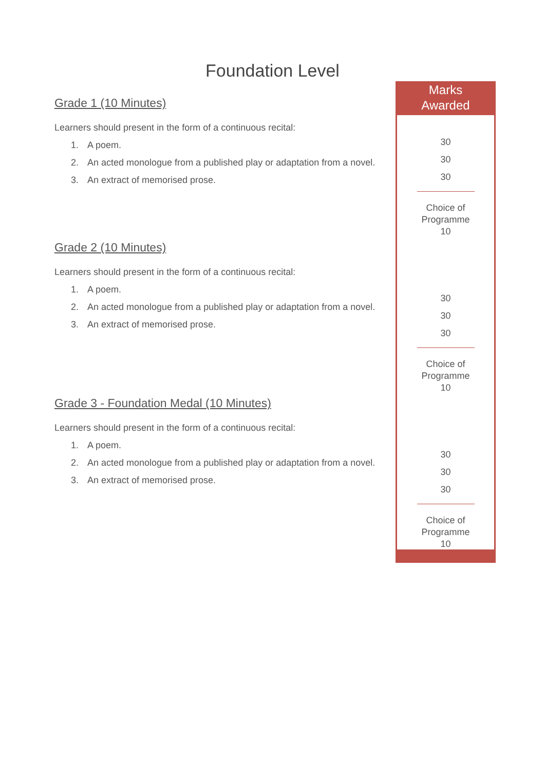Foundation Level
Grade 1 (10 Minutes)
Learners should present in the form of a continuous recital:
1. A poem.
2. An acted monologue from a published play or adaptation from a novel.
3. An extract of memorised prose.
Grade 2 (10 Minutes)
Learners should present in the form of a continuous recital:
1. A poem.
2. An acted monologue from a published play or adaptation from a novel.
3. An extract of memorised prose.
Grade 3 - Foundation Medal (10 Minutes)
Learners should present in the form of a continuous recital:
1. A poem.
2. An acted monologue from a published play or adaptation from a novel.
3. An extract of memorised prose.
Marks
Awarded
30
30
30
Choice of
Programme
10
30
30
30
Choice of
Programme
10
30
30
30
Choice of
Programme
10